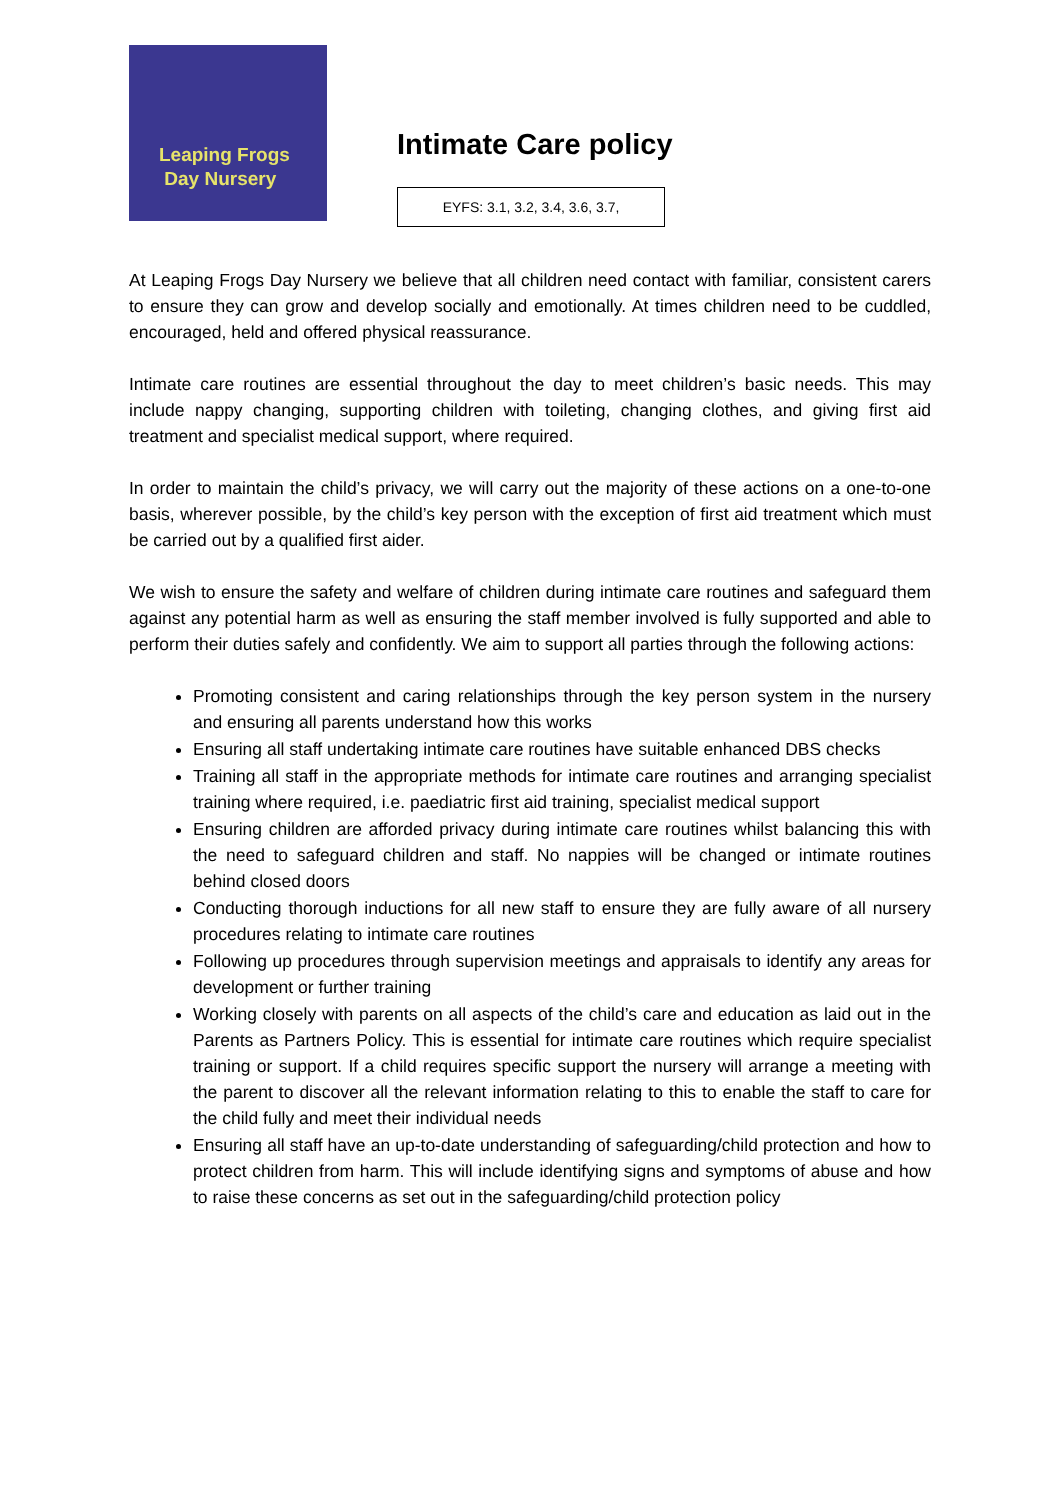Leaping Frogs
Day Nursery
Intimate Care policy
EYFS: 3.1, 3.2, 3.4, 3.6, 3.7,
At Leaping Frogs Day Nursery we believe that all children need contact with familiar, consistent carers to ensure they can grow and develop socially and emotionally. At times children need to be cuddled, encouraged, held and offered physical reassurance.
Intimate care routines are essential throughout the day to meet children’s basic needs. This may include nappy changing, supporting children with toileting, changing clothes, and giving first aid treatment and specialist medical support, where required.
In order to maintain the child’s privacy, we will carry out the majority of these actions on a one-to-one basis, wherever possible, by the child’s key person with the exception of first aid treatment which must be carried out by a qualified first aider.
We wish to ensure the safety and welfare of children during intimate care routines and safeguard them against any potential harm as well as ensuring the staff member involved is fully supported and able to perform their duties safely and confidently. We aim to support all parties through the following actions:
Promoting consistent and caring relationships through the key person system in the nursery and ensuring all parents understand how this works
Ensuring all staff undertaking intimate care routines have suitable enhanced DBS checks
Training all staff in the appropriate methods for intimate care routines and arranging specialist training where required, i.e. paediatric first aid training, specialist medical support
Ensuring children are afforded privacy during intimate care routines whilst balancing this with the need to safeguard children and staff. No nappies will be changed or intimate routines behind closed doors
Conducting thorough inductions for all new staff to ensure they are fully aware of all nursery procedures relating to intimate care routines
Following up procedures through supervision meetings and appraisals to identify any areas for development or further training
Working closely with parents on all aspects of the child’s care and education as laid out in the Parents as Partners Policy. This is essential for intimate care routines which require specialist training or support. If a child requires specific support the nursery will arrange a meeting with the parent to discover all the relevant information relating to this to enable the staff to care for the child fully and meet their individual needs
Ensuring all staff have an up-to-date understanding of safeguarding/child protection and how to protect children from harm. This will include identifying signs and symptoms of abuse and how to raise these concerns as set out in the safeguarding/child protection policy